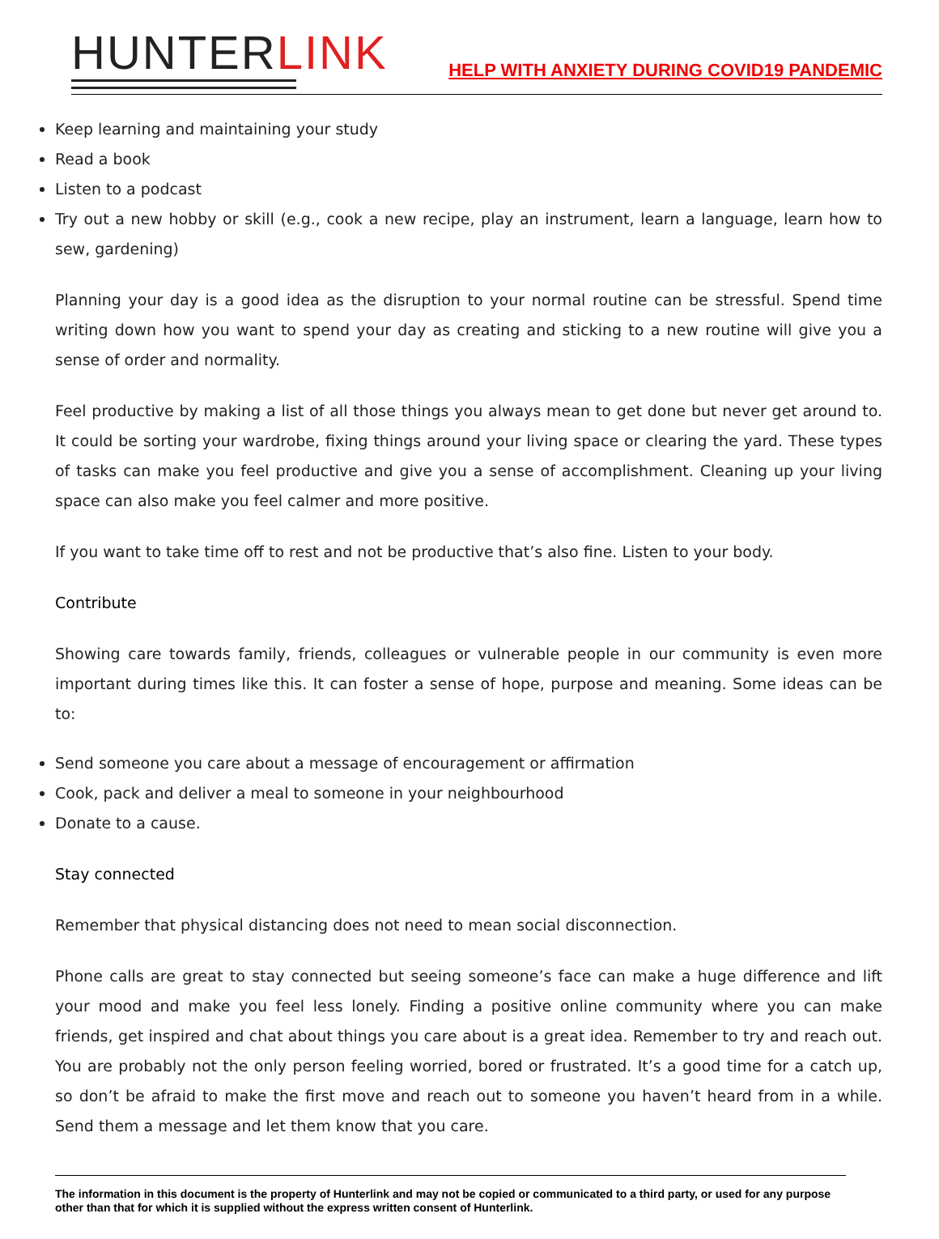HUNTERLINK
HELP WITH ANXIETY DURING COVID19 PANDEMIC
Keep learning and maintaining your study
Read a book
Listen to a podcast
Try out a new hobby or skill (e.g., cook a new recipe, play an instrument, learn a language, learn how to sew, gardening)
Planning your day is a good idea as the disruption to your normal routine can be stressful. Spend time writing down how you want to spend your day as creating and sticking to a new routine will give you a sense of order and normality.
Feel productive by making a list of all those things you always mean to get done but never get around to. It could be sorting your wardrobe, fixing things around your living space or clearing the yard. These types of tasks can make you feel productive and give you a sense of accomplishment. Cleaning up your living space can also make you feel calmer and more positive.
If you want to take time off to rest and not be productive that’s also fine. Listen to your body.
Contribute
Showing care towards family, friends, colleagues or vulnerable people in our community is even more important during times like this. It can foster a sense of hope, purpose and meaning. Some ideas can be to:
Send someone you care about a message of encouragement or affirmation
Cook, pack and deliver a meal to someone in your neighbourhood
Donate to a cause.
Stay connected
Remember that physical distancing does not need to mean social disconnection.
Phone calls are great to stay connected but seeing someone’s face can make a huge difference and lift your mood and make you feel less lonely. Finding a positive online community where you can make friends, get inspired and chat about things you care about is a great idea. Remember to try and reach out. You are probably not the only person feeling worried, bored or frustrated. It’s a good time for a catch up, so don’t be afraid to make the first move and reach out to someone you haven’t heard from in a while. Send them a message and let them know that you care.
The information in this document is the property of Hunterlink and may not be copied or communicated to a third party, or used for any purpose other than that for which it is supplied without the express written consent of Hunterlink.